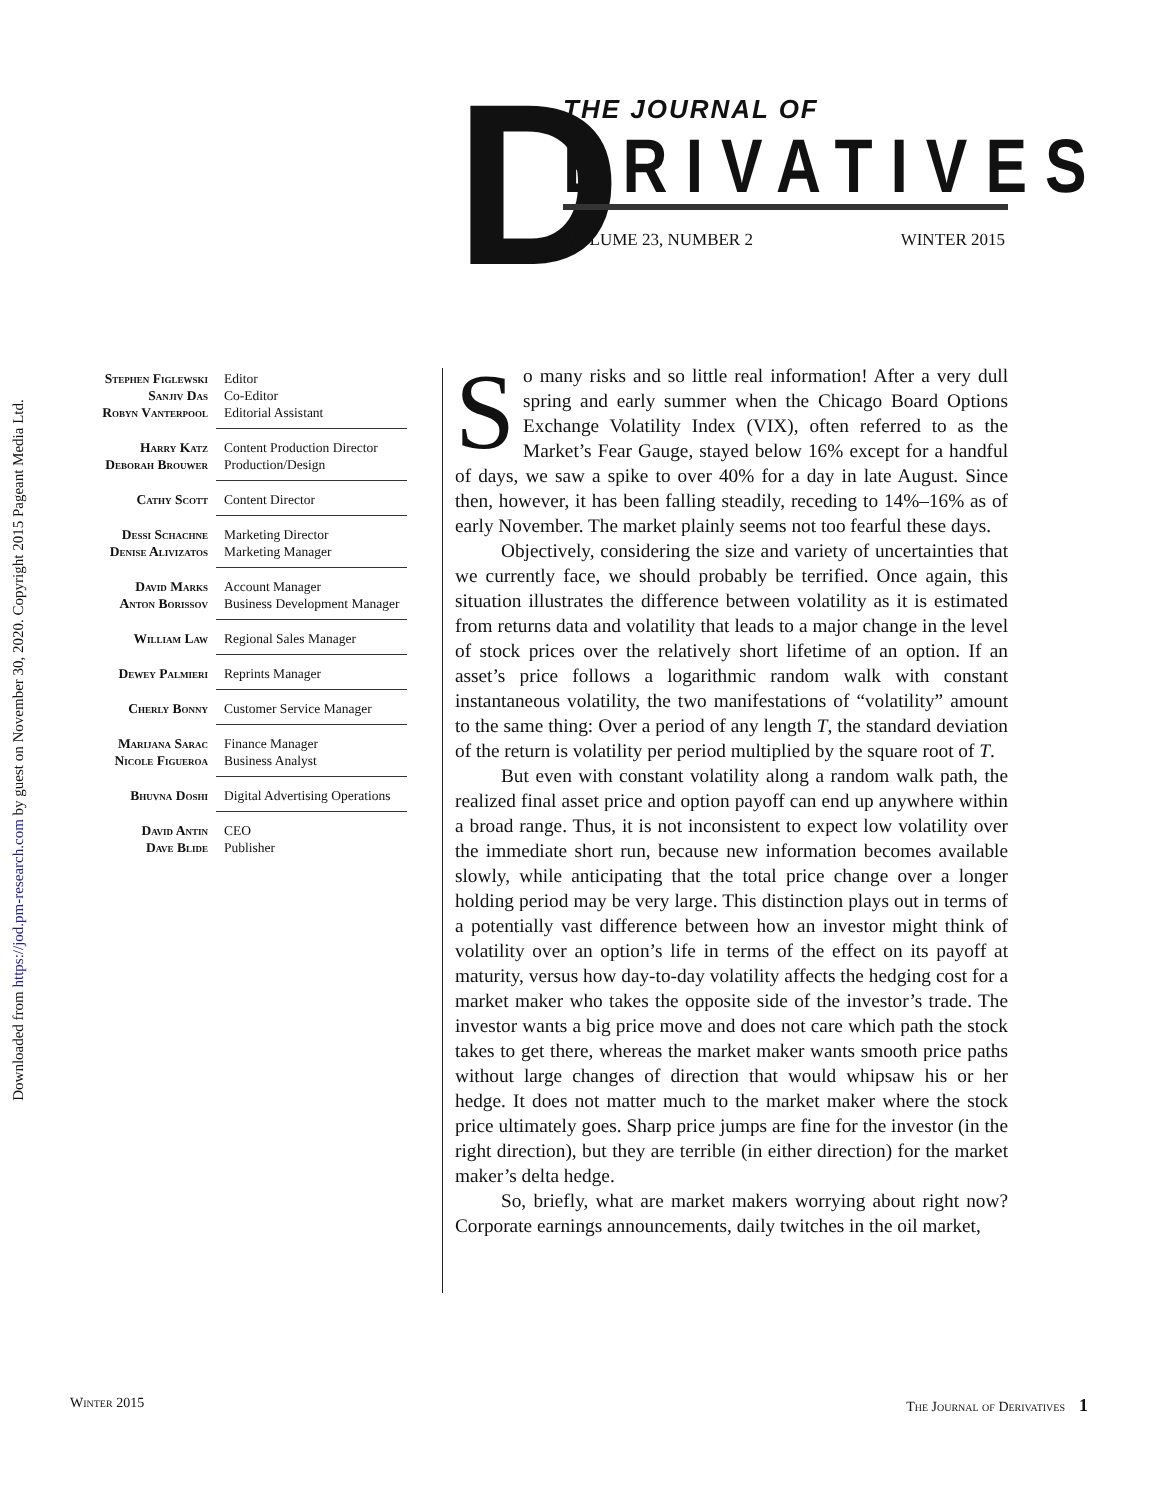Downloaded from https://jod.pm-research.com by guest on November 30, 2020. Copyright 2015 Pageant Media Ltd.
D THE JOURNAL OF
ERIVATIVES
VOLUME 23, NUMBER 2 WINTER 2015
| Stephen Figlewski | Editor |
| Sanjiv Das | Co-Editor |
| Robyn Vanterpool | Editorial Assistant |
| Harry Katz | Content Production Director |
| Deborah Brouwer | Production/Design |
| Cathy Scott | Content Director |
| Dessi Schachne | Marketing Director |
| Denise Alivizatos | Marketing Manager |
| David Marks | Account Manager |
| Anton Borissov | Business Development Manager |
| William Law | Regional Sales Manager |
| Dewey Palmieri | Reprints Manager |
| Cherly Bonny | Customer Service Manager |
| Marijana Sarac | Finance Manager |
| Nicole Figueroa | Business Analyst |
| Bhuvna Doshi | Digital Advertising Operations |
| David Antin | CEO |
| Dave Blide | Publisher |
So many risks and so little real information! After a very dull spring and early summer when the Chicago Board Options Exchange Volatility Index (VIX), often referred to as the Market’s Fear Gauge, stayed below 16% except for a handful of days, we saw a spike to over 40% for a day in late August. Since then, however, it has been falling steadily, receding to 14%–16% as of early November. The market plainly seems not too fearful these days.
Objectively, considering the size and variety of uncertainties that we currently face, we should probably be terrified. Once again, this situation illustrates the difference between volatility as it is estimated from returns data and volatility that leads to a major change in the level of stock prices over the relatively short lifetime of an option. If an asset’s price follows a logarithmic random walk with constant instantaneous volatility, the two manifestations of “volatility” amount to the same thing: Over a period of any length T, the standard deviation of the return is volatility per period multiplied by the square root of T.
But even with constant volatility along a random walk path, the realized final asset price and option payoff can end up anywhere within a broad range. Thus, it is not inconsistent to expect low volatility over the immediate short run, because new information becomes available slowly, while anticipating that the total price change over a longer holding period may be very large. This distinction plays out in terms of a potentially vast difference between how an investor might think of volatility over an option’s life in terms of the effect on its payoff at maturity, versus how day-to-day volatility affects the hedging cost for a market maker who takes the opposite side of the investor’s trade. The investor wants a big price move and does not care which path the stock takes to get there, whereas the market maker wants smooth price paths without large changes of direction that would whipsaw his or her hedge. It does not matter much to the market maker where the stock price ultimately goes. Sharp price jumps are fine for the investor (in the right direction), but they are terrible (in either direction) for the market maker’s delta hedge.
So, briefly, what are market makers worrying about right now? Corporate earnings announcements, daily twitches in the oil market,
Winter 2015 The Journal of Derivatives 1